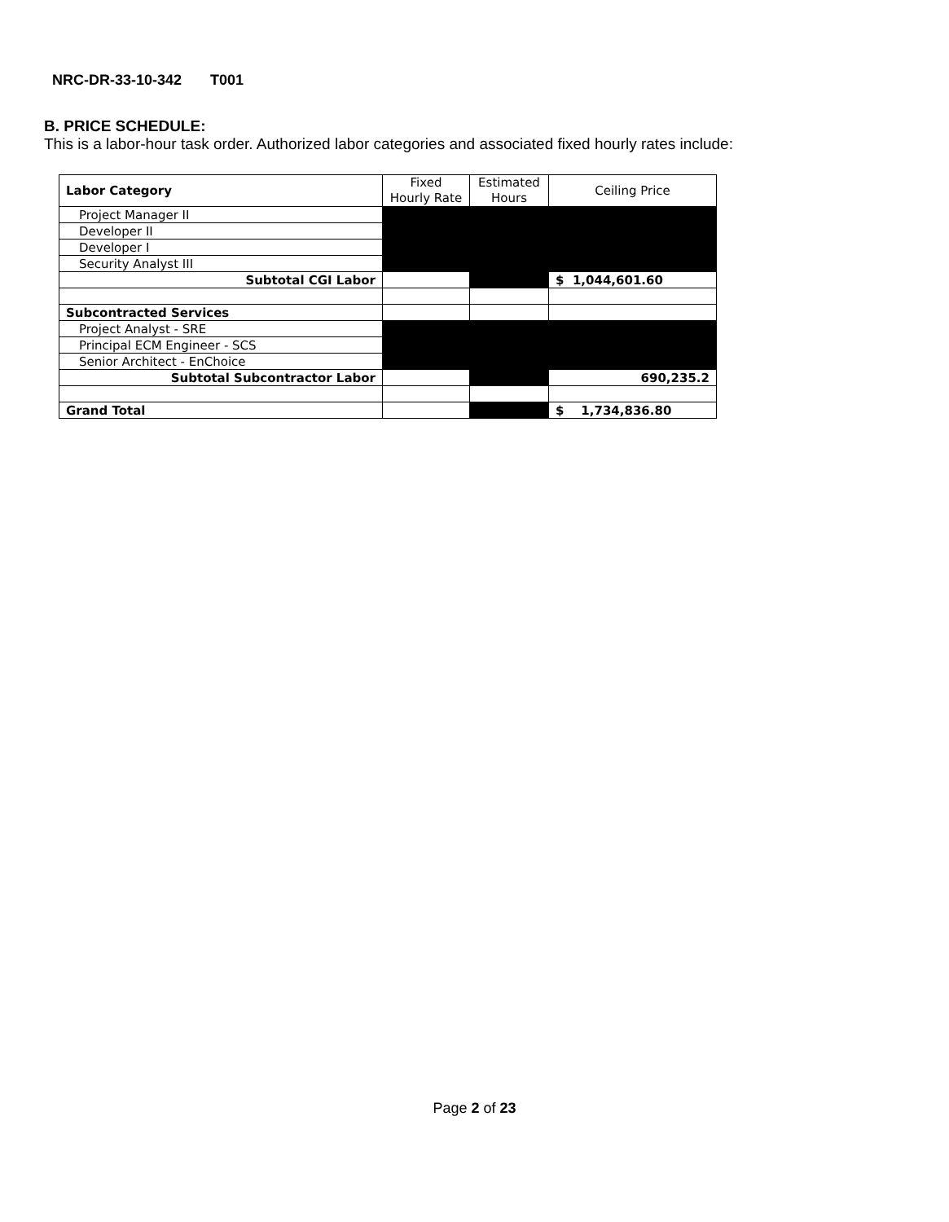NRC-DR-33-10-342 T001
B. PRICE SCHEDULE:
This is a labor-hour task order. Authorized labor categories and associated fixed hourly rates include:
| Labor Category | Fixed Hourly Rate | Estimated Hours | Ceiling Price |
| --- | --- | --- | --- |
| Project Manager II | | | |
| Developer II | | | |
| Developer I | | | |
| Security Analyst III | | | |
| Subtotal CGI Labor | | | $ 1,044,601.60 |
| Subcontracted Services | | | |
| Project Analyst - SRE | | | |
| Principal ECM Engineer - SCS | | | |
| Senior Architect - EnChoice | | | |
| Subtotal Subcontractor Labor | | | 690,235.2 |
| Grand Total | | | $ 1,734,836.80 |
Page 2 of 23